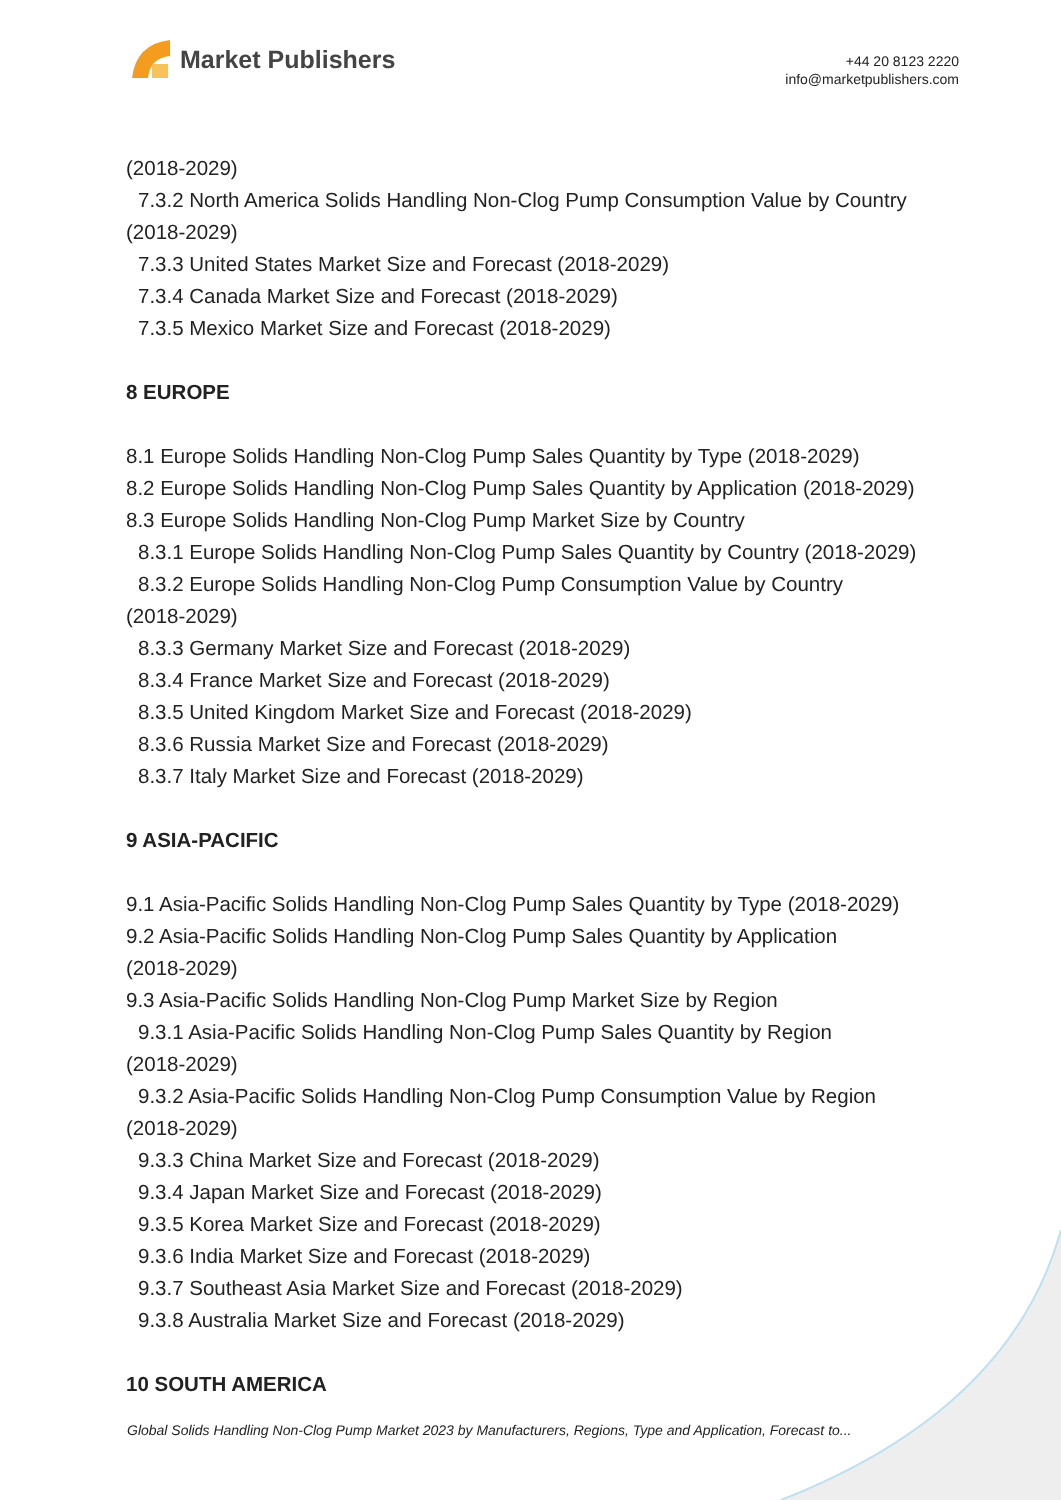Market Publishers
+44 20 8123 2220
info@marketpublishers.com
(2018-2029)
7.3.2 North America Solids Handling Non-Clog Pump Consumption Value by Country
(2018-2029)
7.3.3 United States Market Size and Forecast (2018-2029)
7.3.4 Canada Market Size and Forecast (2018-2029)
7.3.5 Mexico Market Size and Forecast (2018-2029)
8 EUROPE
8.1 Europe Solids Handling Non-Clog Pump Sales Quantity by Type (2018-2029)
8.2 Europe Solids Handling Non-Clog Pump Sales Quantity by Application (2018-2029)
8.3 Europe Solids Handling Non-Clog Pump Market Size by Country
8.3.1 Europe Solids Handling Non-Clog Pump Sales Quantity by Country (2018-2029)
8.3.2 Europe Solids Handling Non-Clog Pump Consumption Value by Country
(2018-2029)
8.3.3 Germany Market Size and Forecast (2018-2029)
8.3.4 France Market Size and Forecast (2018-2029)
8.3.5 United Kingdom Market Size and Forecast (2018-2029)
8.3.6 Russia Market Size and Forecast (2018-2029)
8.3.7 Italy Market Size and Forecast (2018-2029)
9 ASIA-PACIFIC
9.1 Asia-Pacific Solids Handling Non-Clog Pump Sales Quantity by Type (2018-2029)
9.2 Asia-Pacific Solids Handling Non-Clog Pump Sales Quantity by Application
(2018-2029)
9.3 Asia-Pacific Solids Handling Non-Clog Pump Market Size by Region
9.3.1 Asia-Pacific Solids Handling Non-Clog Pump Sales Quantity by Region
(2018-2029)
9.3.2 Asia-Pacific Solids Handling Non-Clog Pump Consumption Value by Region
(2018-2029)
9.3.3 China Market Size and Forecast (2018-2029)
9.3.4 Japan Market Size and Forecast (2018-2029)
9.3.5 Korea Market Size and Forecast (2018-2029)
9.3.6 India Market Size and Forecast (2018-2029)
9.3.7 Southeast Asia Market Size and Forecast (2018-2029)
9.3.8 Australia Market Size and Forecast (2018-2029)
10 SOUTH AMERICA
Global Solids Handling Non-Clog Pump Market 2023 by Manufacturers, Regions, Type and Application, Forecast to...